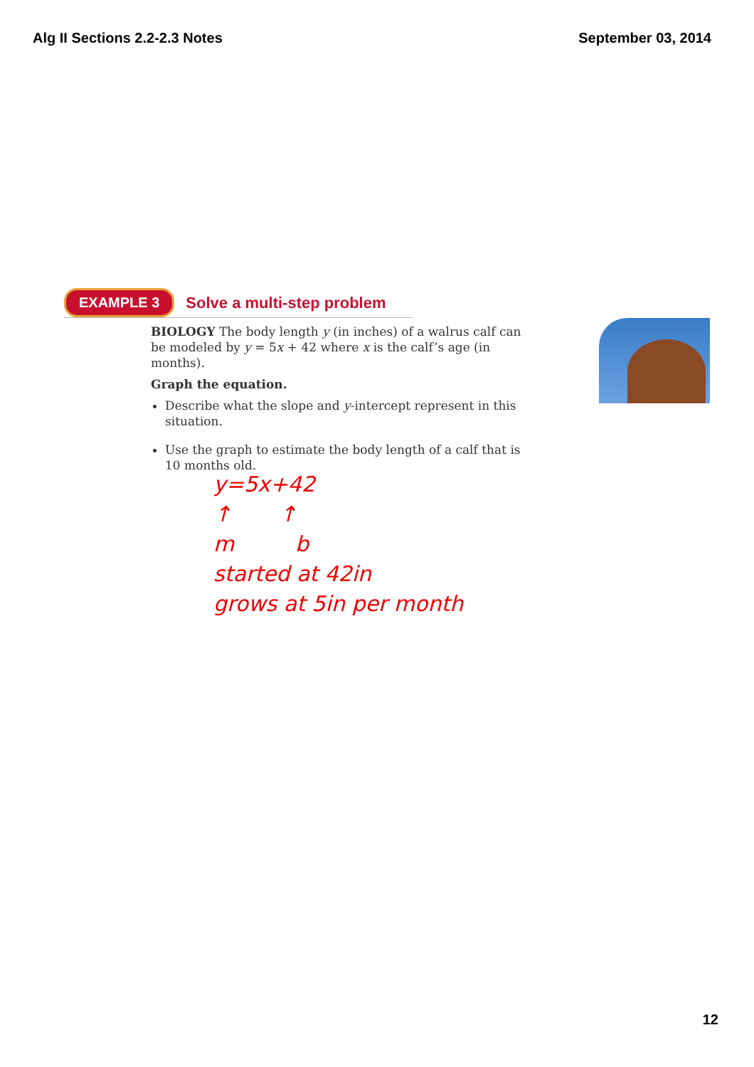Alg II Sections 2.2-2.3 Notes September 03, 2014
EXAMPLE 3 Solve a multi-step problem
BIOLOGY The body length y (in inches) of a walrus calf can be modeled by y = 5x + 42 where x is the calf’s age (in months).
Graph the equation.
Describe what the slope and y-intercept represent in this situation.
Use the graph to estimate the body length of a calf that is 10 months old.
y=5x+42
↑ ↑
m b
started at 42in
grows at 5in per month
12